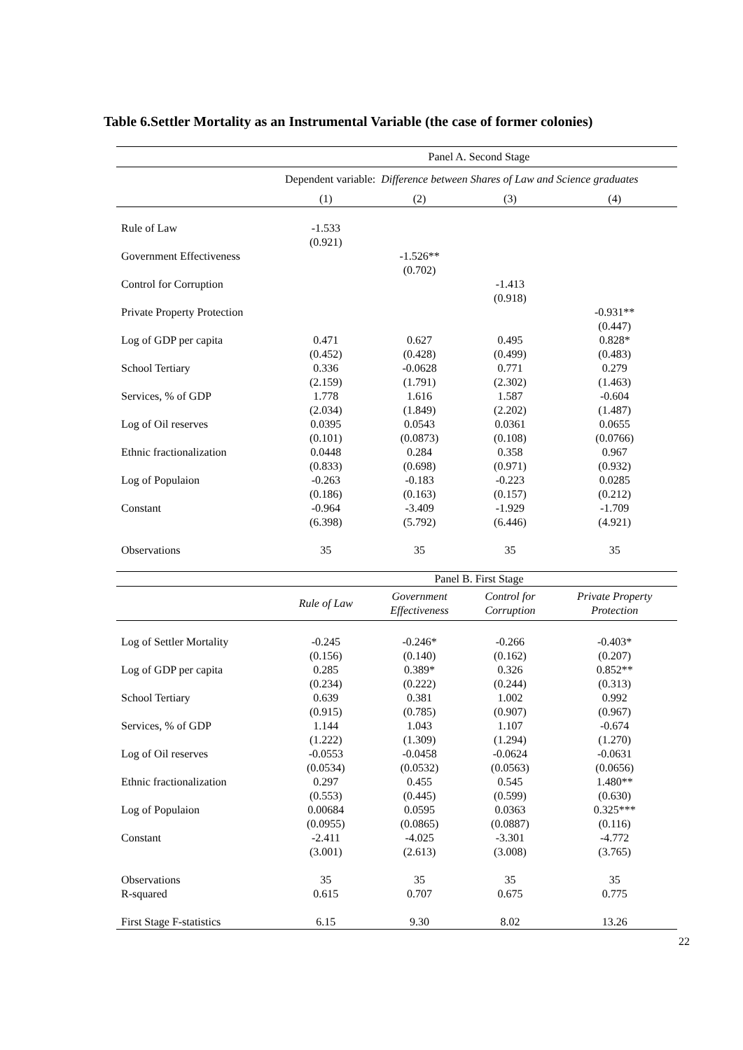Table 6.Settler Mortality as an Instrumental Variable (the case of former colonies)
| | Panel A. Second Stage | | | |
| | Dependent variable: Difference between Shares of Law and Science graduates | | | |
| | (1) | (2) | (3) | (4) |
| Rule of Law | -1.533 | | | |
| | (0.921) | | | |
| Government Effectiveness | | -1.526** | | |
| | | (0.702) | | |
| Control for Corruption | | | -1.413 | |
| | | | (0.918) | |
| Private Property Protection | | | | -0.931** |
| | | | | (0.447) |
| Log of GDP per capita | 0.471 | 0.627 | 0.495 | 0.828* |
| | (0.452) | (0.428) | (0.499) | (0.483) |
| School Tertiary | 0.336 | -0.0628 | 0.771 | 0.279 |
| | (2.159) | (1.791) | (2.302) | (1.463) |
| Services, % of GDP | 1.778 | 1.616 | 1.587 | -0.604 |
| | (2.034) | (1.849) | (2.202) | (1.487) |
| Log of Oil reserves | 0.0395 | 0.0543 | 0.0361 | 0.0655 |
| | (0.101) | (0.0873) | (0.108) | (0.0766) |
| Ethnic fractionalization | 0.0448 | 0.284 | 0.358 | 0.967 |
| | (0.833) | (0.698) | (0.971) | (0.932) |
| Log of Populaion | -0.263 | -0.183 | -0.223 | 0.0285 |
| | (0.186) | (0.163) | (0.157) | (0.212) |
| Constant | -0.964 | -3.409 | -1.929 | -1.709 |
| | (6.398) | (5.792) | (6.446) | (4.921) |
| Observations | 35 | 35 | 35 | 35 |
| | Panel B. First Stage | | | |
| | Rule of Law | Government Effectiveness | Control for Corruption | Private Property Protection |
| Log of Settler Mortality | -0.245 | -0.246* | -0.266 | -0.403* |
| | (0.156) | (0.140) | (0.162) | (0.207) |
| Log of GDP per capita | 0.285 | 0.389* | 0.326 | 0.852** |
| | (0.234) | (0.222) | (0.244) | (0.313) |
| School Tertiary | 0.639 | 0.381 | 1.002 | 0.992 |
| | (0.915) | (0.785) | (0.907) | (0.967) |
| Services, % of GDP | 1.144 | 1.043 | 1.107 | -0.674 |
| | (1.222) | (1.309) | (1.294) | (1.270) |
| Log of Oil reserves | -0.0553 | -0.0458 | -0.0624 | -0.0631 |
| | (0.0534) | (0.0532) | (0.0563) | (0.0656) |
| Ethnic fractionalization | 0.297 | 0.455 | 0.545 | 1.480** |
| | (0.553) | (0.445) | (0.599) | (0.630) |
| Log of Populaion | 0.00684 | 0.0595 | 0.0363 | 0.325*** |
| | (0.0955) | (0.0865) | (0.0887) | (0.116) |
| Constant | -2.411 | -4.025 | -3.301 | -4.772 |
| | (3.001) | (2.613) | (3.008) | (3.765) |
| Observations | 35 | 35 | 35 | 35 |
| R-squared | 0.615 | 0.707 | 0.675 | 0.775 |
| First Stage F-statistics | 6.15 | 9.30 | 8.02 | 13.26 |
22